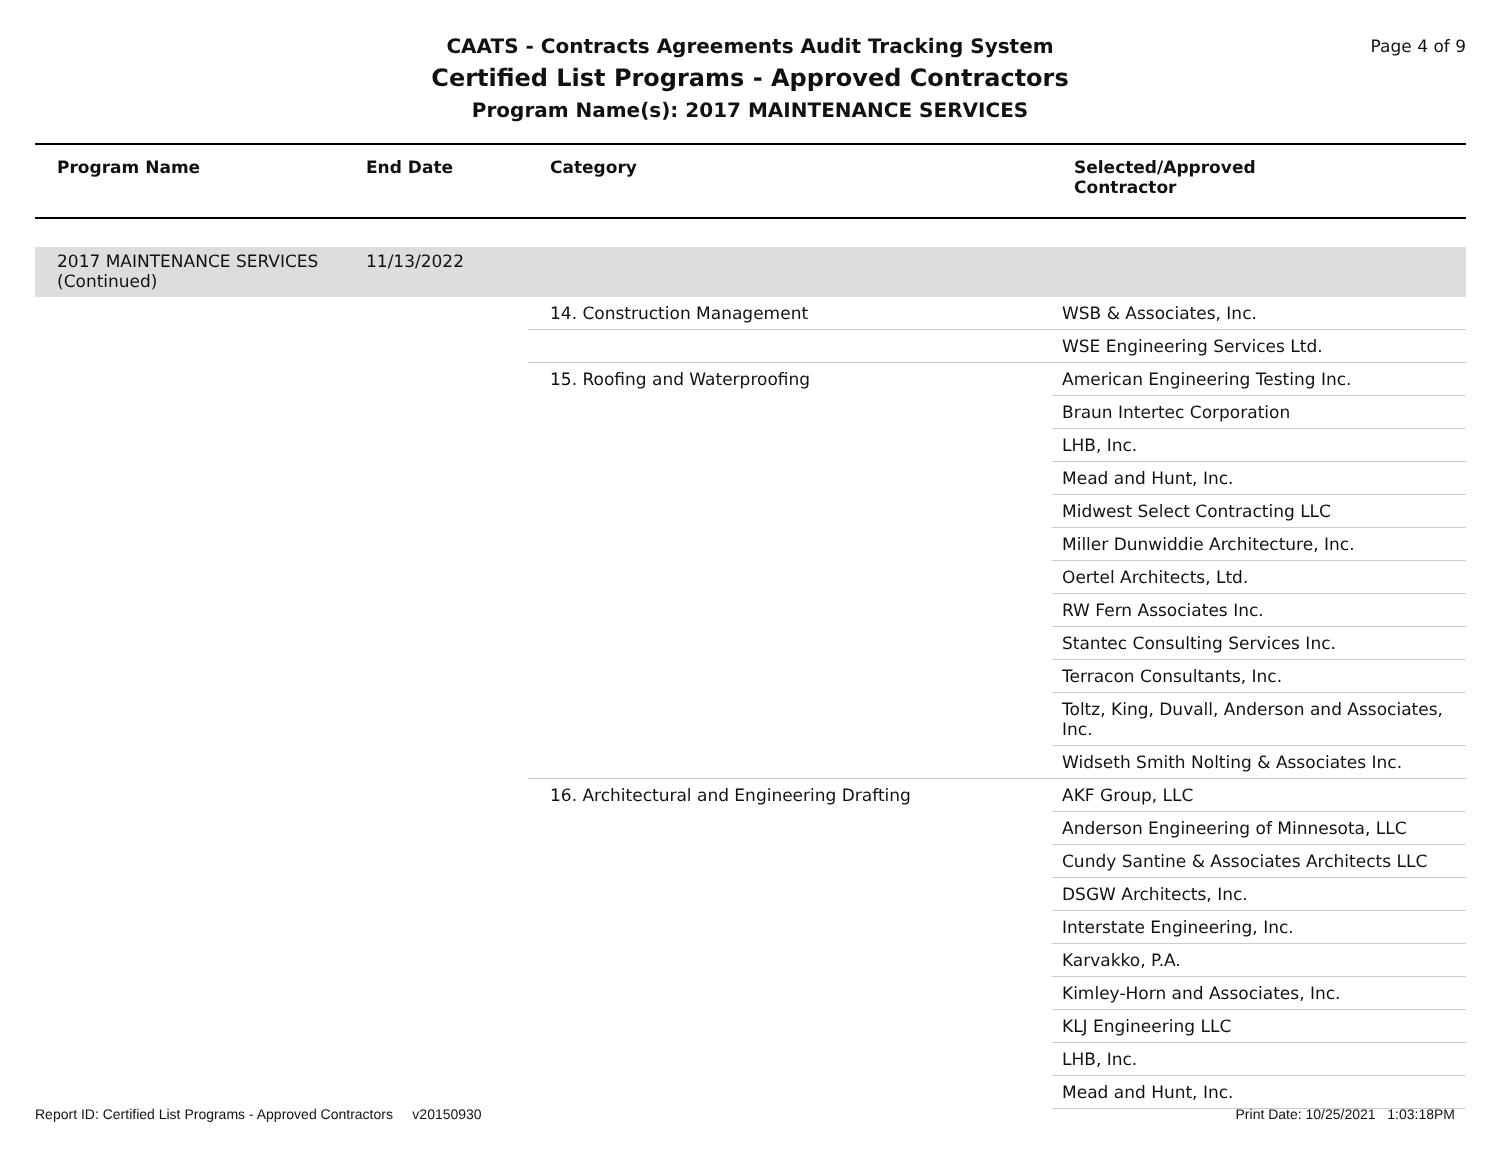Page 4 of 9
CAATS - Contracts Agreements Audit Tracking System
Certified List Programs - Approved Contractors
Program Name(s): 2017 MAINTENANCE SERVICES
| Program Name | End Date | Category | Selected/Approved Contractor |
| --- | --- | --- | --- |
| 2017 MAINTENANCE SERVICES (Continued) | 11/13/2022 | | |
| | | 14. Construction Management | WSB & Associates, Inc. |
| | | | WSE Engineering Services Ltd. |
| | | 15. Roofing and Waterproofing | American Engineering Testing Inc. |
| | | | Braun Intertec Corporation |
| | | | LHB, Inc. |
| | | | Mead and Hunt, Inc. |
| | | | Midwest Select Contracting LLC |
| | | | Miller Dunwiddie Architecture, Inc. |
| | | | Oertel Architects, Ltd. |
| | | | RW Fern Associates Inc. |
| | | | Stantec Consulting Services Inc. |
| | | | Terracon Consultants, Inc. |
| | | | Toltz, King, Duvall, Anderson and Associates, Inc. |
| | | | Widseth Smith Nolting & Associates Inc. |
| | | 16. Architectural and Engineering Drafting | AKF Group, LLC |
| | | | Anderson Engineering of Minnesota, LLC |
| | | | Cundy Santine & Associates Architects LLC |
| | | | DSGW Architects, Inc. |
| | | | Interstate Engineering, Inc. |
| | | | Karvakko, P.A. |
| | | | Kimley-Horn and Associates, Inc. |
| | | | KLJ Engineering LLC |
| | | | LHB, Inc. |
| | | | Mead and Hunt, Inc. |
Report ID: Certified List Programs - Approved Contractors v20150930 Print Date: 10/25/2021 1:03:18PM